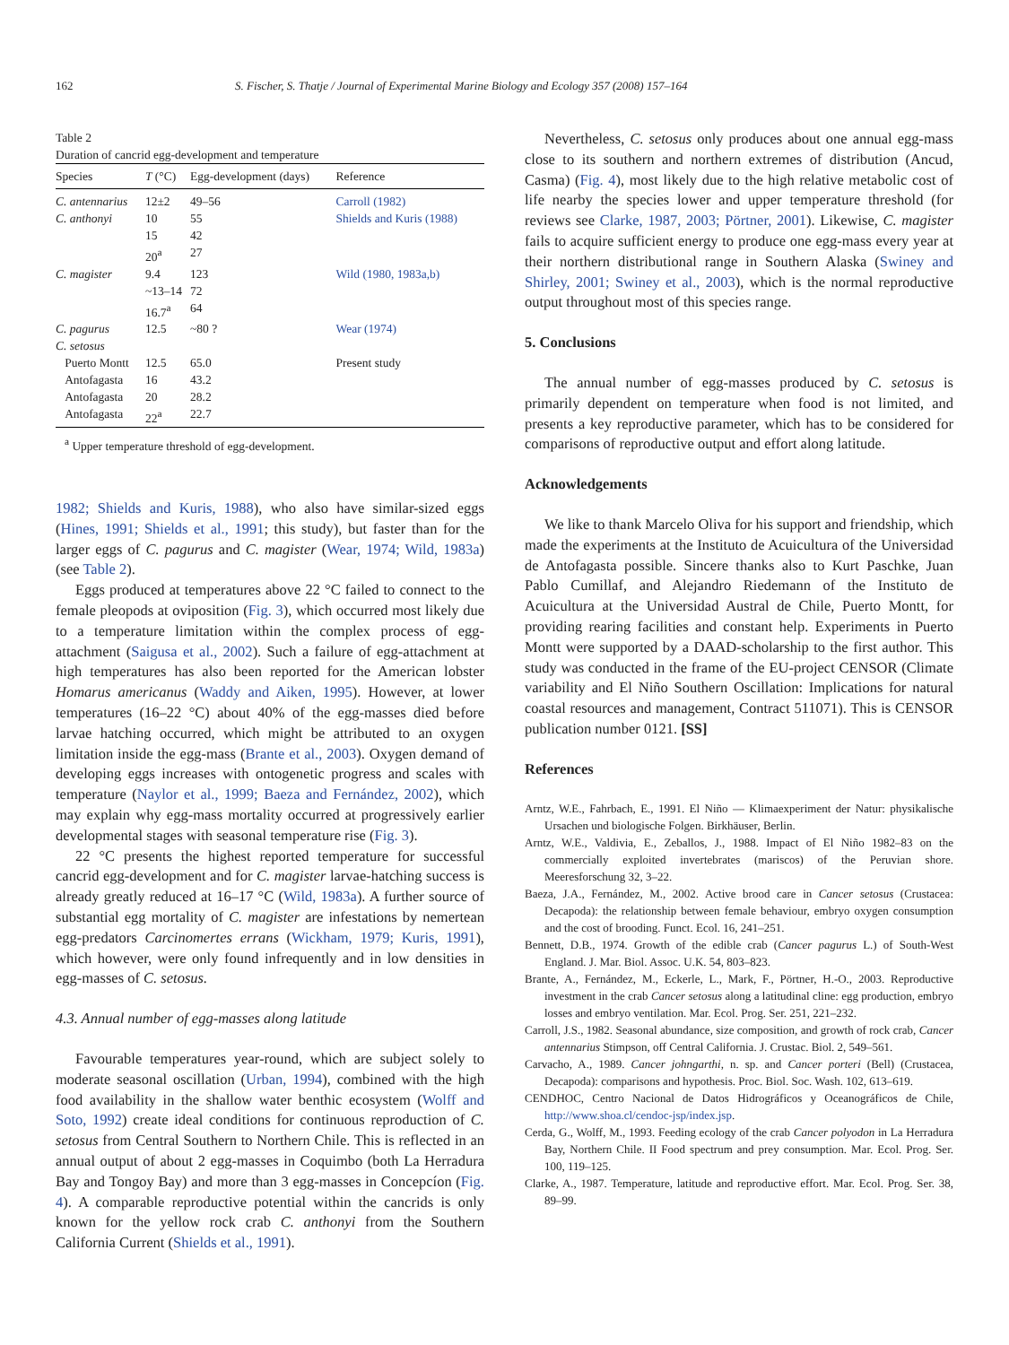162 S. Fischer, S. Thatje / Journal of Experimental Marine Biology and Ecology 357 (2008) 157–164
Table 2
Duration of cancrid egg-development and temperature
| Species | T (°C) | Egg-development (days) | Reference |
| --- | --- | --- | --- |
| C. antennarius | 12±2 | 49–56 | Carroll (1982) |
| C. anthonyi | 10 | 55 | Shields and Kuris (1988) |
| | 15 | 42 | |
| | 20<sup>a</sup> | 27 | |
| C. magister | 9.4 | 123 | Wild (1980, 1983a,b) |
| | ~13–14 | 72 | |
| | 16.7<sup>a</sup> | 64 | |
| C. pagurus | 12.5 | ~80 ? | Wear (1974) |
| C. setosus | | | |
| Puerto Montt | 12.5 | 65.0 | Present study |
| Antofagasta | 16 | 43.2 | |
| Antofagasta | 20 | 28.2 | |
| Antofagasta | 22<sup>a</sup> | 22.7 | |
<sup>a</sup> Upper temperature threshold of egg-development.
1982; Shields and Kuris, 1988), who also have similar-sized eggs (Hines, 1991; Shields et al., 1991; this study), but faster than for the larger eggs of C. pagurus and C. magister (Wear, 1974; Wild, 1983a) (see Table 2).
Eggs produced at temperatures above 22 °C failed to connect to the female pleopods at oviposition (Fig. 3), which occurred most likely due to a temperature limitation within the complex process of egg-attachment (Saigusa et al., 2002). Such a failure of egg-attachment at high temperatures has also been reported for the American lobster Homarus americanus (Waddy and Aiken, 1995). However, at lower temperatures (16–22 °C) about 40% of the egg-masses died before larvae hatching occurred, which might be attributed to an oxygen limitation inside the egg-mass (Brante et al., 2003). Oxygen demand of developing eggs increases with ontogenetic progress and scales with temperature (Naylor et al., 1999; Baeza and Fernández, 2002), which may explain why egg-mass mortality occurred at progressively earlier developmental stages with seasonal temperature rise (Fig. 3).
22 °C presents the highest reported temperature for successful cancrid egg-development and for C. magister larvae-hatching success is already greatly reduced at 16–17 °C (Wild, 1983a). A further source of substantial egg mortality of C. magister are infestations by nemertean egg-predators Carcinomertes errans (Wickham, 1979; Kuris, 1991), which however, were only found infrequently and in low densities in egg-masses of C. setosus.
4.3. Annual number of egg-masses along latitude
Favourable temperatures year-round, which are subject solely to moderate seasonal oscillation (Urban, 1994), combined with the high food availability in the shallow water benthic ecosystem (Wolff and Soto, 1992) create ideal conditions for continuous reproduction of C. setosus from Central Southern to Northern Chile. This is reflected in an annual output of about 2 egg-masses in Coquimbo (both La Herradura Bay and Tongoy Bay) and more than 3 egg-masses in Concepcíon (Fig. 4). A comparable reproductive potential within the cancrids is only known for the yellow rock crab C. anthonyi from the Southern California Current (Shields et al., 1991).
Nevertheless, C. setosus only produces about one annual egg-mass close to its southern and northern extremes of distribution (Ancud, Casma) (Fig. 4), most likely due to the high relative metabolic cost of life nearby the species lower and upper temperature threshold (for reviews see Clarke, 1987, 2003; Pörtner, 2001). Likewise, C. magister fails to acquire sufficient energy to produce one egg-mass every year at their northern distributional range in Southern Alaska (Swiney and Shirley, 2001; Swiney et al., 2003), which is the normal reproductive output throughout most of this species range.
5. Conclusions
The annual number of egg-masses produced by C. setosus is primarily dependent on temperature when food is not limited, and presents a key reproductive parameter, which has to be considered for comparisons of reproductive output and effort along latitude.
Acknowledgements
We like to thank Marcelo Oliva for his support and friendship, which made the experiments at the Instituto de Acuicultura of the Universidad de Antofagasta possible. Sincere thanks also to Kurt Paschke, Juan Pablo Cumillaf, and Alejandro Riedemann of the Instituto de Acuicultura at the Universidad Austral de Chile, Puerto Montt, for providing rearing facilities and constant help. Experiments in Puerto Montt were supported by a DAAD-scholarship to the first author. This study was conducted in the frame of the EU-project CENSOR (Climate variability and El Niño Southern Oscillation: Implications for natural coastal resources and management, Contract 511071). This is CENSOR publication number 0121. [SS]
References
Arntz, W.E., Fahrbach, E., 1991. El Niño — Klimaexperiment der Natur: physikalische Ursachen und biologische Folgen. Birkhäuser, Berlin.
Arntz, W.E., Valdivia, E., Zeballos, J., 1988. Impact of El Niño 1982–83 on the commercially exploited invertebrates (mariscos) of the Peruvian shore. Meeresforschung 32, 3–22.
Baeza, J.A., Fernández, M., 2002. Active brood care in Cancer setosus (Crustacea: Decapoda): the relationship between female behaviour, embryo oxygen consumption and the cost of brooding. Funct. Ecol. 16, 241–251.
Bennett, D.B., 1974. Growth of the edible crab (Cancer pagurus L.) of South-West England. J. Mar. Biol. Assoc. U.K. 54, 803–823.
Brante, A., Fernández, M., Eckerle, L., Mark, F., Pörtner, H.-O., 2003. Reproductive investment in the crab Cancer setosus along a latitudinal cline: egg production, embryo losses and embryo ventilation. Mar. Ecol. Prog. Ser. 251, 221–232.
Carroll, J.S., 1982. Seasonal abundance, size composition, and growth of rock crab, Cancer antennarius Stimpson, off Central California. J. Crustac. Biol. 2, 549–561.
Carvacho, A., 1989. Cancer johngarthi, n. sp. and Cancer porteri (Bell) (Crustacea, Decapoda): comparisons and hypothesis. Proc. Biol. Soc. Wash. 102, 613–619.
CENDHOC, Centro Nacional de Datos Hidrográficos y Oceanográficos de Chile, http://www.shoa.cl/cendoc-jsp/index.jsp.
Cerda, G., Wolff, M., 1993. Feeding ecology of the crab Cancer polyodon in La Herradura Bay, Northern Chile. II Food spectrum and prey consumption. Mar. Ecol. Prog. Ser. 100, 119–125.
Clarke, A., 1987. Temperature, latitude and reproductive effort. Mar. Ecol. Prog. Ser. 38, 89–99.